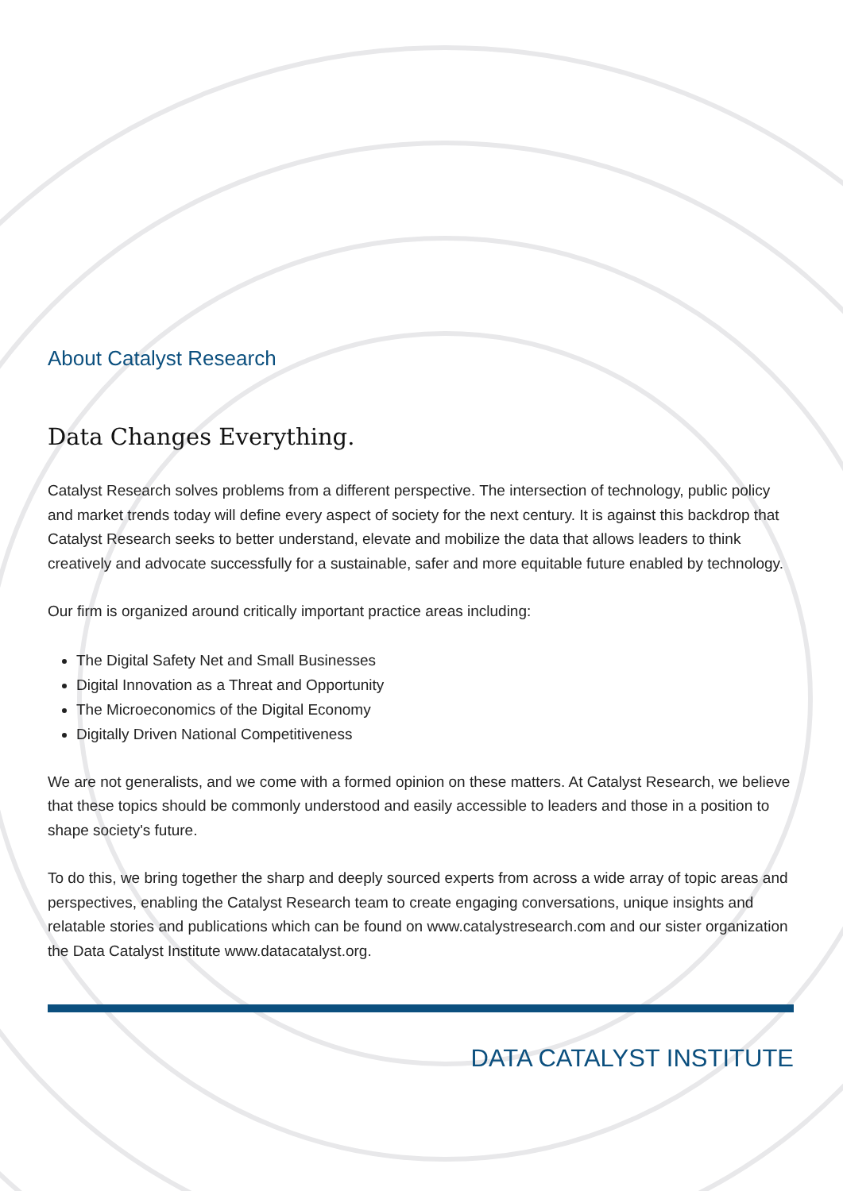About Catalyst Research
Data Changes Everything.
Catalyst Research solves problems from a different perspective. The intersection of technology, public policy and market trends today will define every aspect of society for the next century. It is against this backdrop that Catalyst Research seeks to better understand, elevate and mobilize the data that allows leaders to think creatively and advocate successfully for a sustainable, safer and more equitable future enabled by technology.
Our firm is organized around critically important practice areas including:
The Digital Safety Net and Small Businesses
Digital Innovation as a Threat and Opportunity
The Microeconomics of the Digital Economy
Digitally Driven National Competitiveness
We are not generalists, and we come with a formed opinion on these matters. At Catalyst Research, we believe that these topics should be commonly understood and easily accessible to leaders and those in a position to shape society's future.
To do this, we bring together the sharp and deeply sourced experts from across a wide array of topic areas and perspectives, enabling the Catalyst Research team to create engaging conversations, unique insights and relatable stories and publications which can be found on www.catalystresearch.com and our sister organization the Data Catalyst Institute www.datacatalyst.org.
DATA CATALYST INSTITUTE